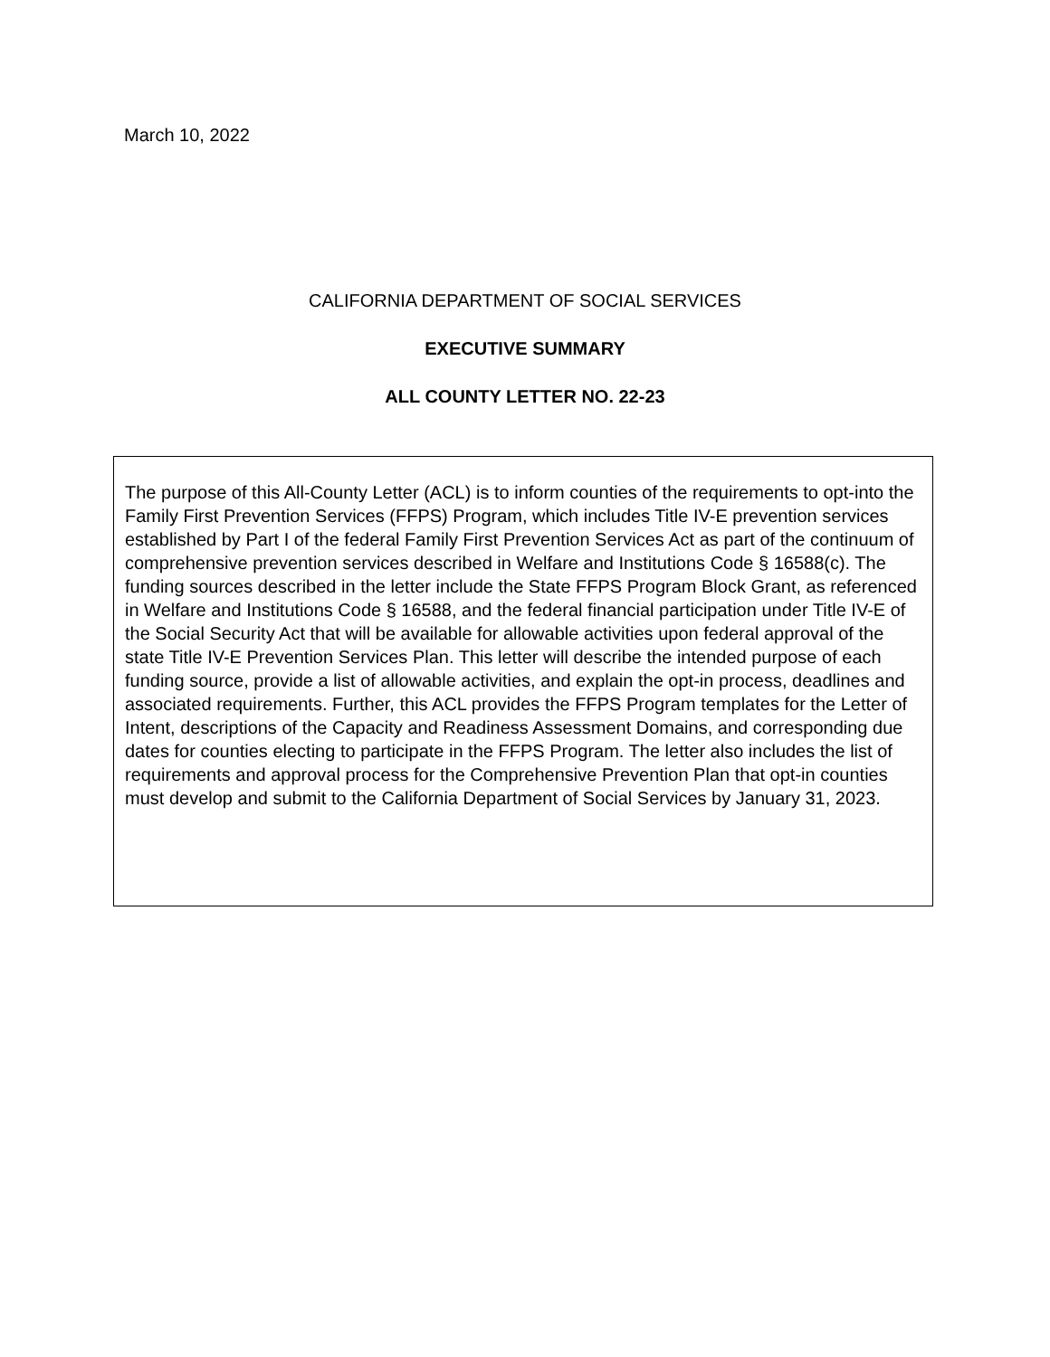March 10, 2022
CALIFORNIA DEPARTMENT OF SOCIAL SERVICES
EXECUTIVE SUMMARY
ALL COUNTY LETTER NO. 22-23
The purpose of this All-County Letter (ACL) is to inform counties of the requirements to opt-into the Family First Prevention Services (FFPS) Program, which includes Title IV-E prevention services established by Part I of the federal Family First Prevention Services Act as part of the continuum of comprehensive prevention services described in Welfare and Institutions Code § 16588(c). The funding sources described in the letter include the State FFPS Program Block Grant, as referenced in Welfare and Institutions Code § 16588, and the federal financial participation under Title IV-E of the Social Security Act that will be available for allowable activities upon federal approval of the state Title IV-E Prevention Services Plan. This letter will describe the intended purpose of each funding source, provide a list of allowable activities, and explain the opt-in process, deadlines and associated requirements. Further, this ACL provides the FFPS Program templates for the Letter of Intent, descriptions of the Capacity and Readiness Assessment Domains, and corresponding due dates for counties electing to participate in the FFPS Program. The letter also includes the list of requirements and approval process for the Comprehensive Prevention Plan that opt-in counties must develop and submit to the California Department of Social Services by January 31, 2023.